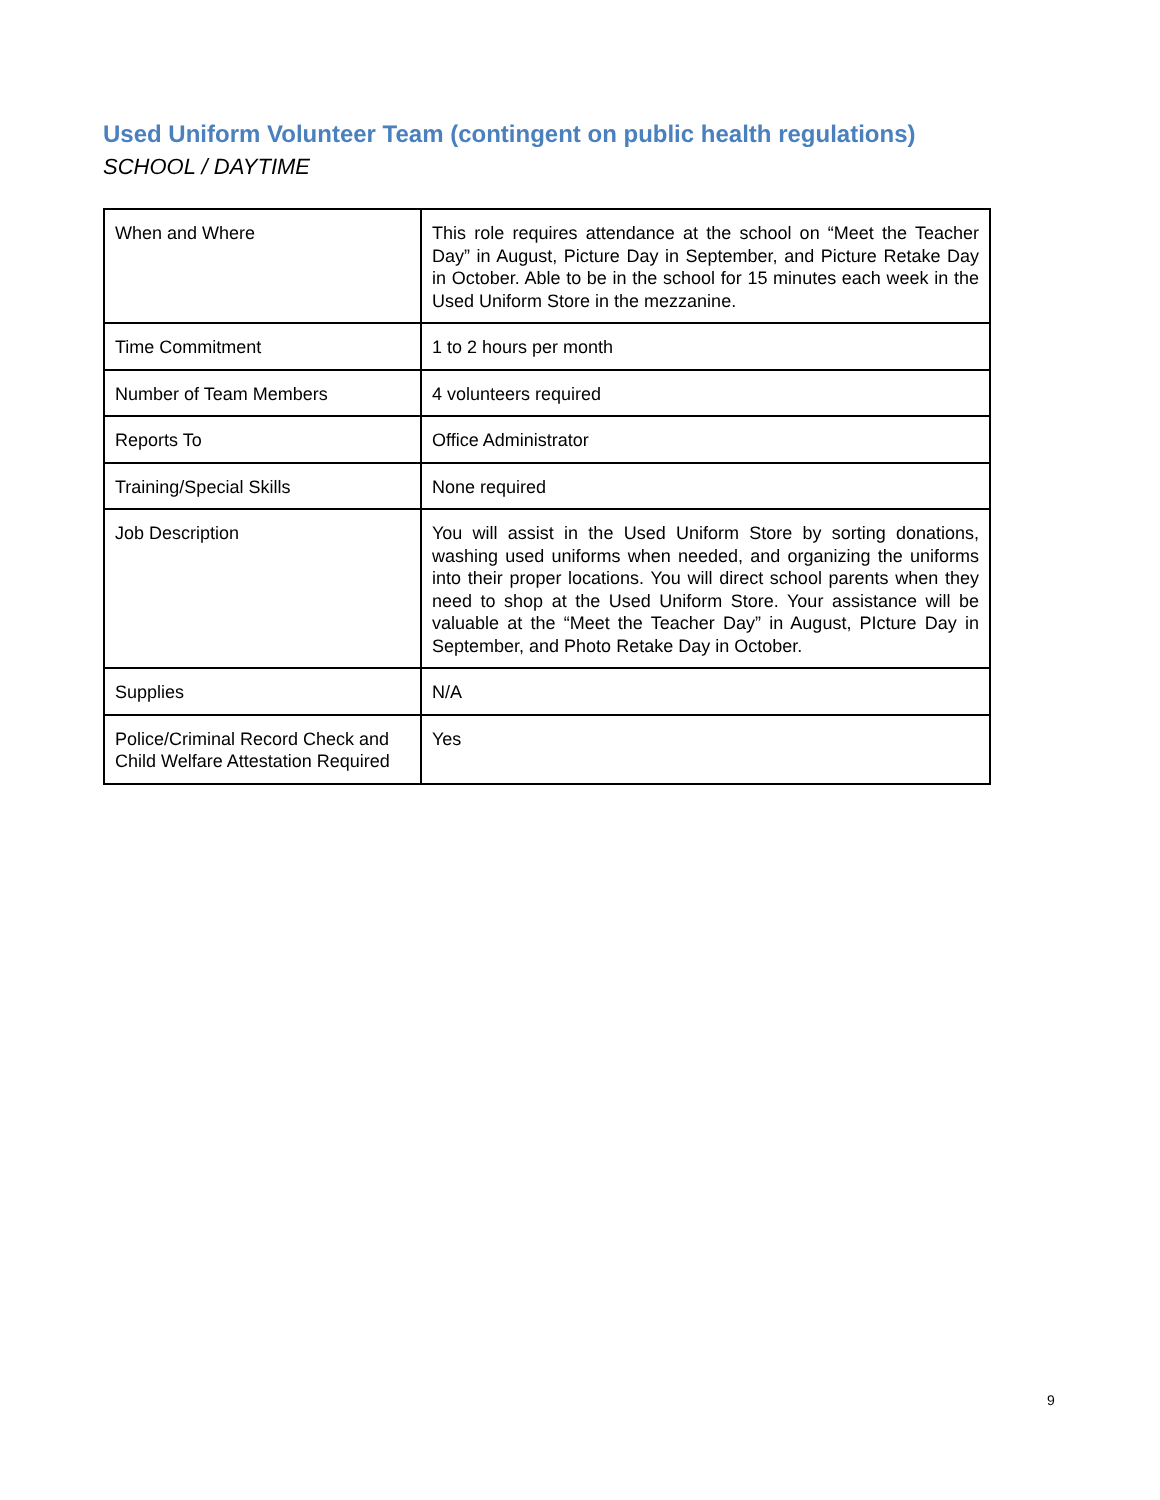Used Uniform Volunteer Team (contingent on public health regulations)
SCHOOL / DAYTIME
| When and Where | This role requires attendance at the school on “Meet the Teacher Day” in August, Picture Day in September, and Picture Retake Day in October. Able to be in the school for 15 minutes each week in the Used Uniform Store in the mezzanine. |
| Time Commitment | 1 to 2 hours per month |
| Number of Team Members | 4 volunteers required |
| Reports To | Office Administrator |
| Training/Special Skills | None required |
| Job Description | You will assist in the Used Uniform Store by sorting donations, washing used uniforms when needed, and organizing the uniforms into their proper locations. You will direct school parents when they need to shop at the Used Uniform Store. Your assistance will be valuable at the “Meet the Teacher Day” in August, PIcture Day in September, and Photo Retake Day in October. |
| Supplies | N/A |
| Police/Criminal Record Check and Child Welfare Attestation Required | Yes |
9